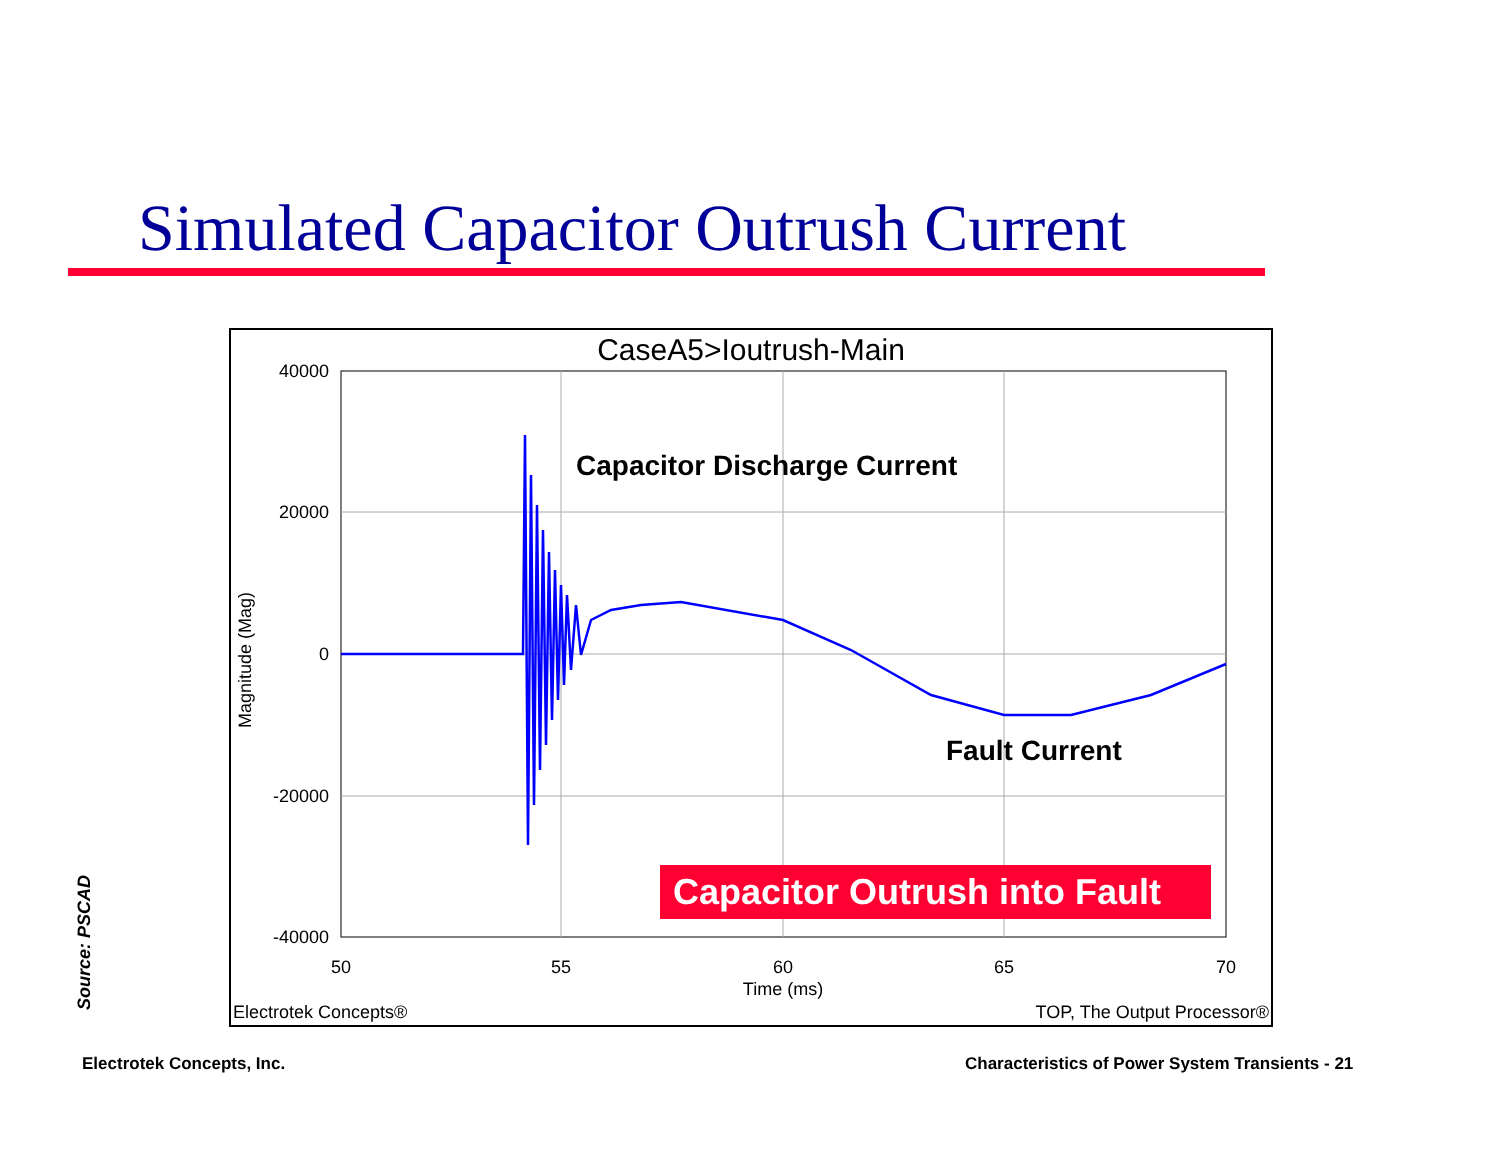Simulated Capacitor Outrush Current
CaseA5>Ioutrush-Main
40000
20000
0
-20000
-40000
50
55
60
65
70
Time (ms)
Magnitude (Mag)
Capacitor Discharge Current
Fault Current
Capacitor Outrush into Fault
Electrotek Concepts®
TOP, The Output Processor®
Source: PSCAD
Electrotek Concepts, Inc.
Characteristics of Power System Transients - 21